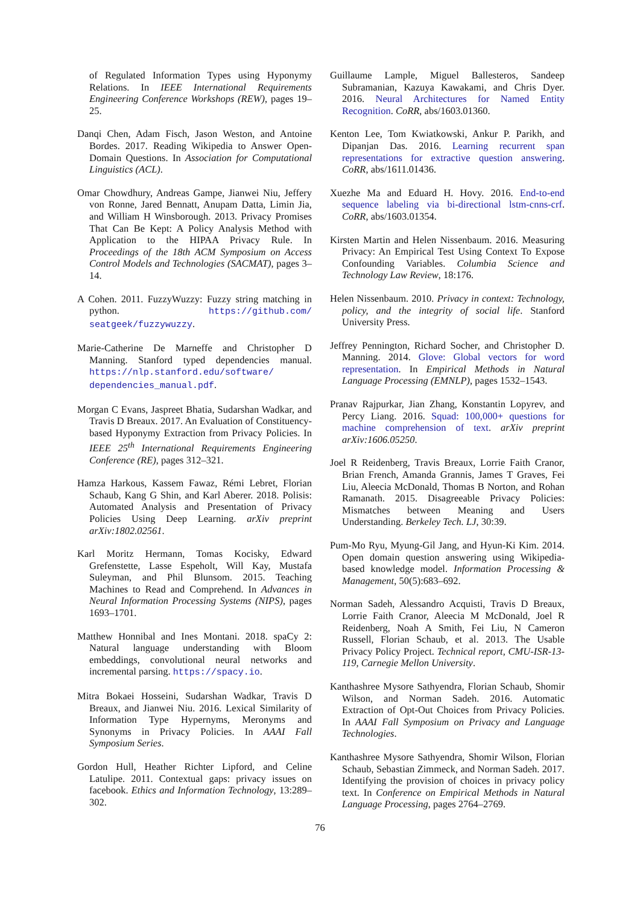of Regulated Information Types using Hyponymy Relations. In IEEE International Requirements Engineering Conference Workshops (REW), pages 19–25.
Danqi Chen, Adam Fisch, Jason Weston, and Antoine Bordes. 2017. Reading Wikipedia to Answer Open-Domain Questions. In Association for Computational Linguistics (ACL).
Omar Chowdhury, Andreas Gampe, Jianwei Niu, Jeffery von Ronne, Jared Bennatt, Anupam Datta, Limin Jia, and William H Winsborough. 2013. Privacy Promises That Can Be Kept: A Policy Analysis Method with Application to the HIPAA Privacy Rule. In Proceedings of the 18th ACM Symposium on Access Control Models and Technologies (SACMAT), pages 3–14.
A Cohen. 2011. FuzzyWuzzy: Fuzzy string matching in python. https://github.com/ seatgeek/fuzzywuzzy.
Marie-Catherine De Marneffe and Christopher D Manning. Stanford typed dependencies manual. https://nlp.stanford.edu/software/ dependencies_manual.pdf.
Morgan C Evans, Jaspreet Bhatia, Sudarshan Wadkar, and Travis D Breaux. 2017. An Evaluation of Constituency-based Hyponymy Extraction from Privacy Policies. In IEEE 25<sup>th</sup> International Requirements Engineering Conference (RE), pages 312–321.
Hamza Harkous, Kassem Fawaz, Rémi Lebret, Florian Schaub, Kang G Shin, and Karl Aberer. 2018. Polisis: Automated Analysis and Presentation of Privacy Policies Using Deep Learning. arXiv preprint arXiv:1802.02561.
Karl Moritz Hermann, Tomas Kocisky, Edward Grefenstette, Lasse Espeholt, Will Kay, Mustafa Suleyman, and Phil Blunsom. 2015. Teaching Machines to Read and Comprehend. In Advances in Neural Information Processing Systems (NIPS), pages 1693–1701.
Matthew Honnibal and Ines Montani. 2018. spaCy 2: Natural language understanding with Bloom embeddings, convolutional neural networks and incremental parsing. https://spacy.io.
Mitra Bokaei Hosseini, Sudarshan Wadkar, Travis D Breaux, and Jianwei Niu. 2016. Lexical Similarity of Information Type Hypernyms, Meronyms and Synonyms in Privacy Policies. In AAAI Fall Symposium Series.
Gordon Hull, Heather Richter Lipford, and Celine Latulipe. 2011. Contextual gaps: privacy issues on facebook. Ethics and Information Technology, 13:289–302.
Guillaume Lample, Miguel Ballesteros, Sandeep Subramanian, Kazuya Kawakami, and Chris Dyer. 2016. Neural Architectures for Named Entity Recognition. CoRR, abs/1603.01360.
Kenton Lee, Tom Kwiatkowski, Ankur P. Parikh, and Dipanjan Das. 2016. Learning recurrent span representations for extractive question answering. CoRR, abs/1611.01436.
Xuezhe Ma and Eduard H. Hovy. 2016. End-to-end sequence labeling via bi-directional lstm-cnns-crf. CoRR, abs/1603.01354.
Kirsten Martin and Helen Nissenbaum. 2016. Measuring Privacy: An Empirical Test Using Context To Expose Confounding Variables. Columbia Science and Technology Law Review, 18:176.
Helen Nissenbaum. 2010. Privacy in context: Technology, policy, and the integrity of social life. Stanford University Press.
Jeffrey Pennington, Richard Socher, and Christopher D. Manning. 2014. Glove: Global vectors for word representation. In Empirical Methods in Natural Language Processing (EMNLP), pages 1532–1543.
Pranav Rajpurkar, Jian Zhang, Konstantin Lopyrev, and Percy Liang. 2016. Squad: 100,000+ questions for machine comprehension of text. arXiv preprint arXiv:1606.05250.
Joel R Reidenberg, Travis Breaux, Lorrie Faith Cranor, Brian French, Amanda Grannis, James T Graves, Fei Liu, Aleecia McDonald, Thomas B Norton, and Rohan Ramanath. 2015. Disagreeable Privacy Policies: Mismatches between Meaning and Users Understanding. Berkeley Tech. LJ, 30:39.
Pum-Mo Ryu, Myung-Gil Jang, and Hyun-Ki Kim. 2014. Open domain question answering using Wikipedia-based knowledge model. Information Processing & Management, 50(5):683–692.
Norman Sadeh, Alessandro Acquisti, Travis D Breaux, Lorrie Faith Cranor, Aleecia M McDonald, Joel R Reidenberg, Noah A Smith, Fei Liu, N Cameron Russell, Florian Schaub, et al. 2013. The Usable Privacy Policy Project. Technical report, CMU-ISR-13-119, Carnegie Mellon University.
Kanthashree Mysore Sathyendra, Florian Schaub, Shomir Wilson, and Norman Sadeh. 2016. Automatic Extraction of Opt-Out Choices from Privacy Policies. In AAAI Fall Symposium on Privacy and Language Technologies.
Kanthashree Mysore Sathyendra, Shomir Wilson, Florian Schaub, Sebastian Zimmeck, and Norman Sadeh. 2017. Identifying the provision of choices in privacy policy text. In Conference on Empirical Methods in Natural Language Processing, pages 2764–2769.
76